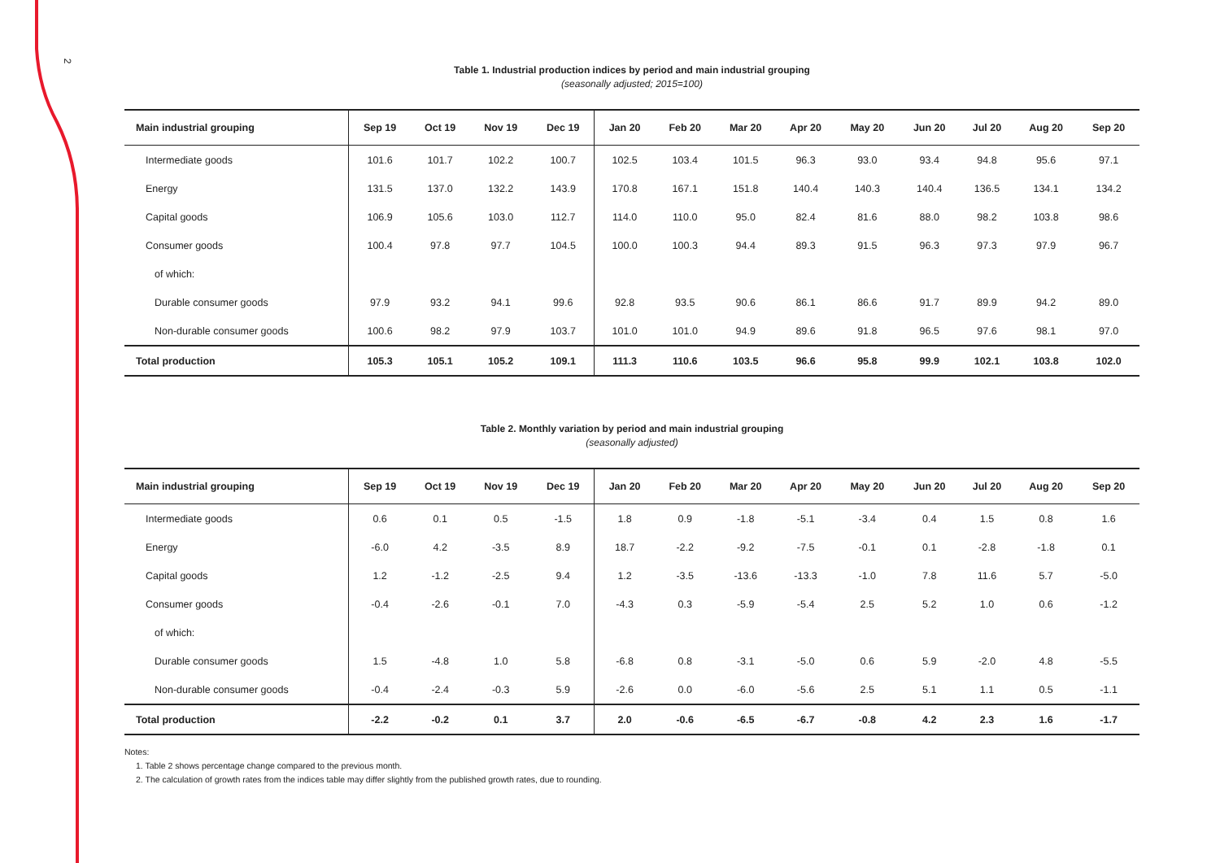2
Table 1. Industrial production indices by period and main industrial grouping
(seasonally adjusted; 2015=100)
| Main industrial grouping | Sep 19 | Oct 19 | Nov 19 | Dec 19 | Jan 20 | Feb 20 | Mar 20 | Apr 20 | May 20 | Jun 20 | Jul 20 | Aug 20 | Sep 20 |
| --- | --- | --- | --- | --- | --- | --- | --- | --- | --- | --- | --- | --- | --- |
| Intermediate goods | 101.6 | 101.7 | 102.2 | 100.7 | 102.5 | 103.4 | 101.5 | 96.3 | 93.0 | 93.4 | 94.8 | 95.6 | 97.1 |
| Energy | 131.5 | 137.0 | 132.2 | 143.9 | 170.8 | 167.1 | 151.8 | 140.4 | 140.3 | 140.4 | 136.5 | 134.1 | 134.2 |
| Capital goods | 106.9 | 105.6 | 103.0 | 112.7 | 114.0 | 110.0 | 95.0 | 82.4 | 81.6 | 88.0 | 98.2 | 103.8 | 98.6 |
| Consumer goods | 100.4 | 97.8 | 97.7 | 104.5 | 100.0 | 100.3 | 94.4 | 89.3 | 91.5 | 96.3 | 97.3 | 97.9 | 96.7 |
| of which: | | | | | | | | | | | | | |
| Durable consumer goods | 97.9 | 93.2 | 94.1 | 99.6 | 92.8 | 93.5 | 90.6 | 86.1 | 86.6 | 91.7 | 89.9 | 94.2 | 89.0 |
| Non-durable consumer goods | 100.6 | 98.2 | 97.9 | 103.7 | 101.0 | 101.0 | 94.9 | 89.6 | 91.8 | 96.5 | 97.6 | 98.1 | 97.0 |
| Total production | 105.3 | 105.1 | 105.2 | 109.1 | 111.3 | 110.6 | 103.5 | 96.6 | 95.8 | 99.9 | 102.1 | 103.8 | 102.0 |
Table 2. Monthly variation by period and main industrial grouping
(seasonally adjusted)
| Main industrial grouping | Sep 19 | Oct 19 | Nov 19 | Dec 19 | Jan 20 | Feb 20 | Mar 20 | Apr 20 | May 20 | Jun 20 | Jul 20 | Aug 20 | Sep 20 |
| --- | --- | --- | --- | --- | --- | --- | --- | --- | --- | --- | --- | --- | --- |
| Intermediate goods | 0.6 | 0.1 | 0.5 | -1.5 | 1.8 | 0.9 | -1.8 | -5.1 | -3.4 | 0.4 | 1.5 | 0.8 | 1.6 |
| Energy | -6.0 | 4.2 | -3.5 | 8.9 | 18.7 | -2.2 | -9.2 | -7.5 | -0.1 | 0.1 | -2.8 | -1.8 | 0.1 |
| Capital goods | 1.2 | -1.2 | -2.5 | 9.4 | 1.2 | -3.5 | -13.6 | -13.3 | -1.0 | 7.8 | 11.6 | 5.7 | -5.0 |
| Consumer goods | -0.4 | -2.6 | -0.1 | 7.0 | -4.3 | 0.3 | -5.9 | -5.4 | 2.5 | 5.2 | 1.0 | 0.6 | -1.2 |
| of which: | | | | | | | | | | | | | |
| Durable consumer goods | 1.5 | -4.8 | 1.0 | 5.8 | -6.8 | 0.8 | -3.1 | -5.0 | 0.6 | 5.9 | -2.0 | 4.8 | -5.5 |
| Non-durable consumer goods | -0.4 | -2.4 | -0.3 | 5.9 | -2.6 | 0.0 | -6.0 | -5.6 | 2.5 | 5.1 | 1.1 | 0.5 | -1.1 |
| Total production | -2.2 | -0.2 | 0.1 | 3.7 | 2.0 | -0.6 | -6.5 | -6.7 | -0.8 | 4.2 | 2.3 | 1.6 | -1.7 |
Notes:
1. Table 2 shows percentage change compared to the previous month.
2. The calculation of growth rates from the indices table may differ slightly from the published growth rates, due to rounding.